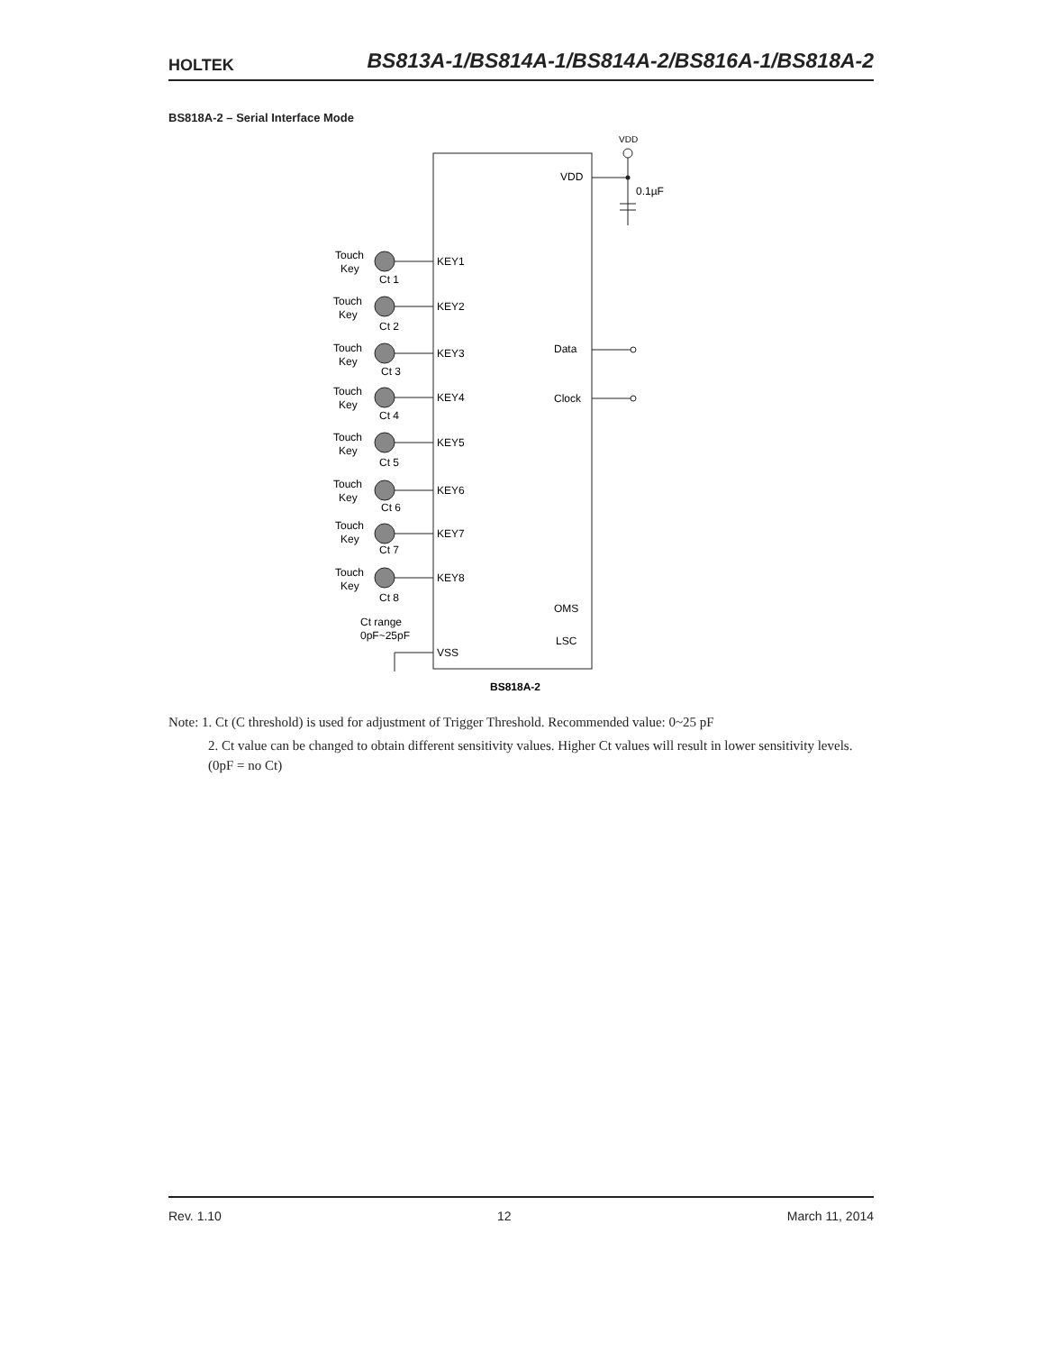HOLTEK BS813A-1/BS814A-1/BS814A-2/BS816A-1/BS818A-2
BS818A-2 – Serial Interface Mode
VDD
VDD
0.1µF
Data
Clock
OMS
LSC
VSS
BS818A-2
Ct range
0pF~25pF
KEY1
KEY2
KEY3
KEY4
KEY5
KEY6
KEY7
KEY8
Touch
Key
Ct 1
Touch
Key
Ct 2
Touch
Key
Ct 3
Touch
Key
Ct 4
Touch
Key
Ct 5
Touch
Key
Ct 6
Touch
Key
Ct 7
Touch
Key
Ct 8
Note: 1. Ct (C threshold) is used for adjustment of Trigger Threshold. Recommended value: 0~25 pF
2. Ct value can be changed to obtain different sensitivity values. Higher Ct values will result in lower sensitivity levels. (0pF = no Ct)
Rev. 1.10 12 March 11, 2014